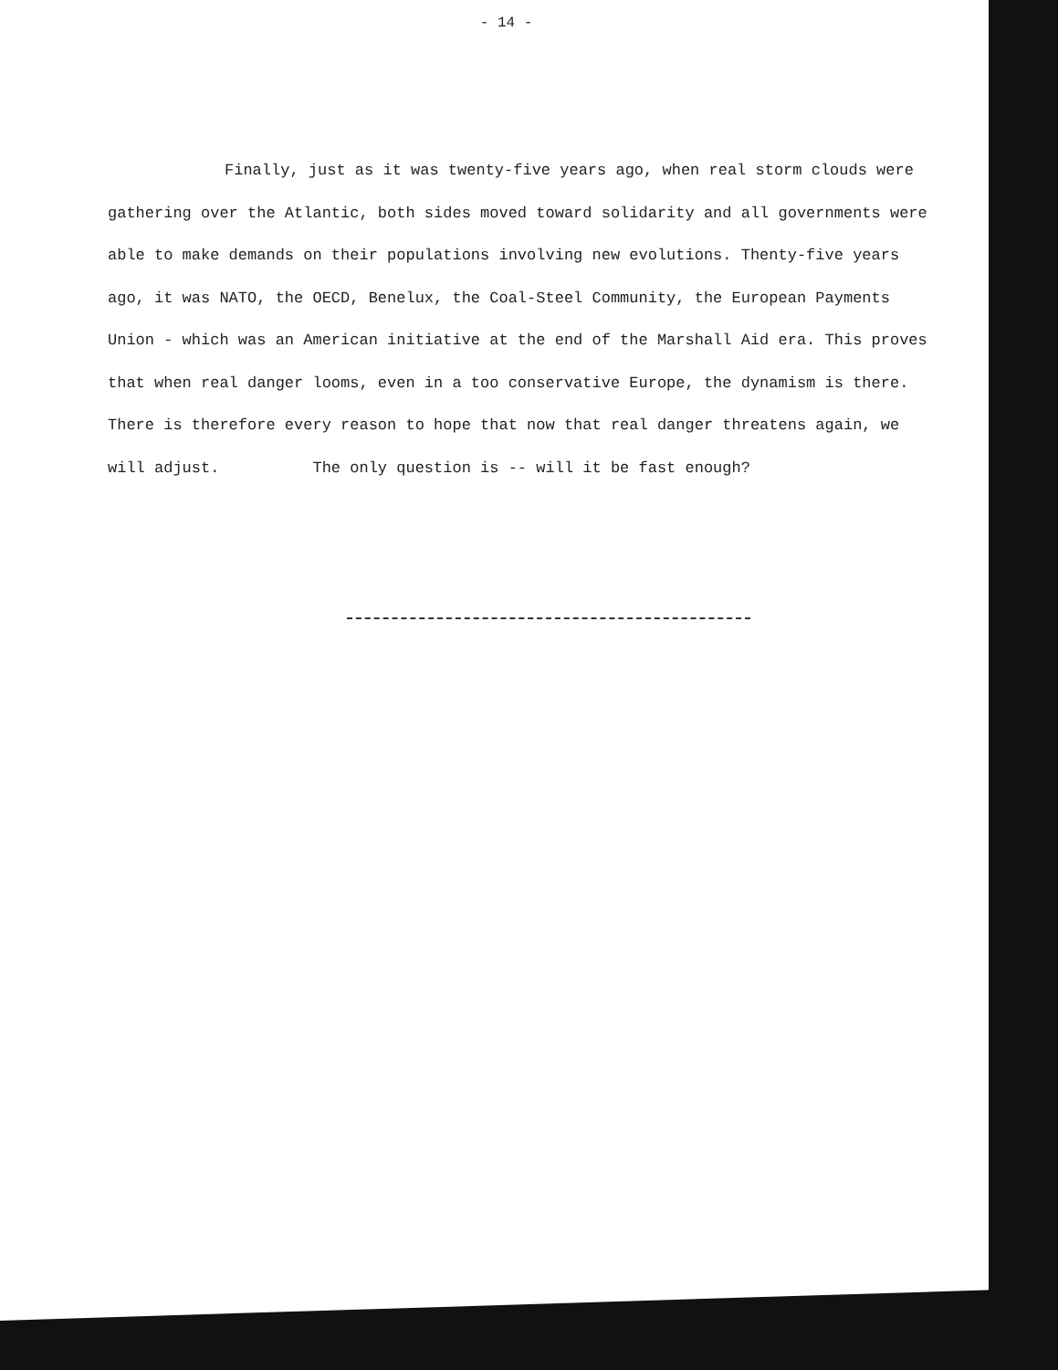- 14 -
Finally, just as it was twenty-five years ago, when real storm clouds were gathering over the Atlantic, both sides moved toward solidarity and all governments were able to make demands on their populations involving new evolutions. Thenty-five years ago, it was NATO, the OECD, Benelux, the Coal-Steel Community, the European Payments Union - which was an American initiative at the end of the Marshall Aid era. This proves that when real danger looms, even in a too conservative Europe, the dynamism is there. There is therefore every reason to hope that now that real danger threatens again, we will adjust. The only question is -- will it be fast enough?